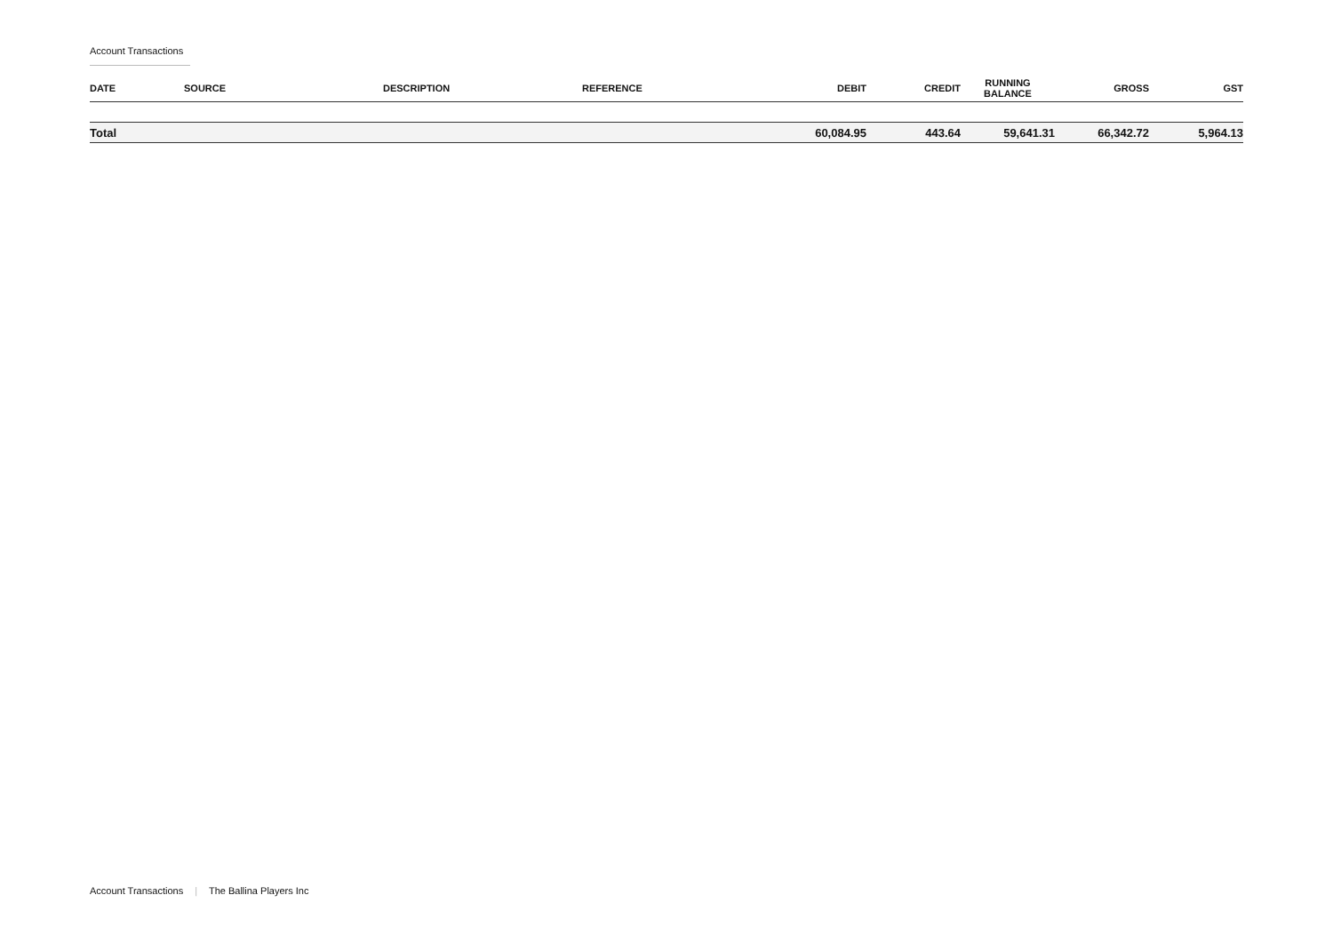Account Transactions
| DATE | SOURCE | DESCRIPTION | REFERENCE | DEBIT | CREDIT | RUNNING BALANCE | GROSS | GST |
| --- | --- | --- | --- | --- | --- | --- | --- | --- |
| Total | | | | 60,084.95 | 443.64 | 59,641.31 | 66,342.72 | 5,964.13 |
Account Transactions | The Ballina Players Inc